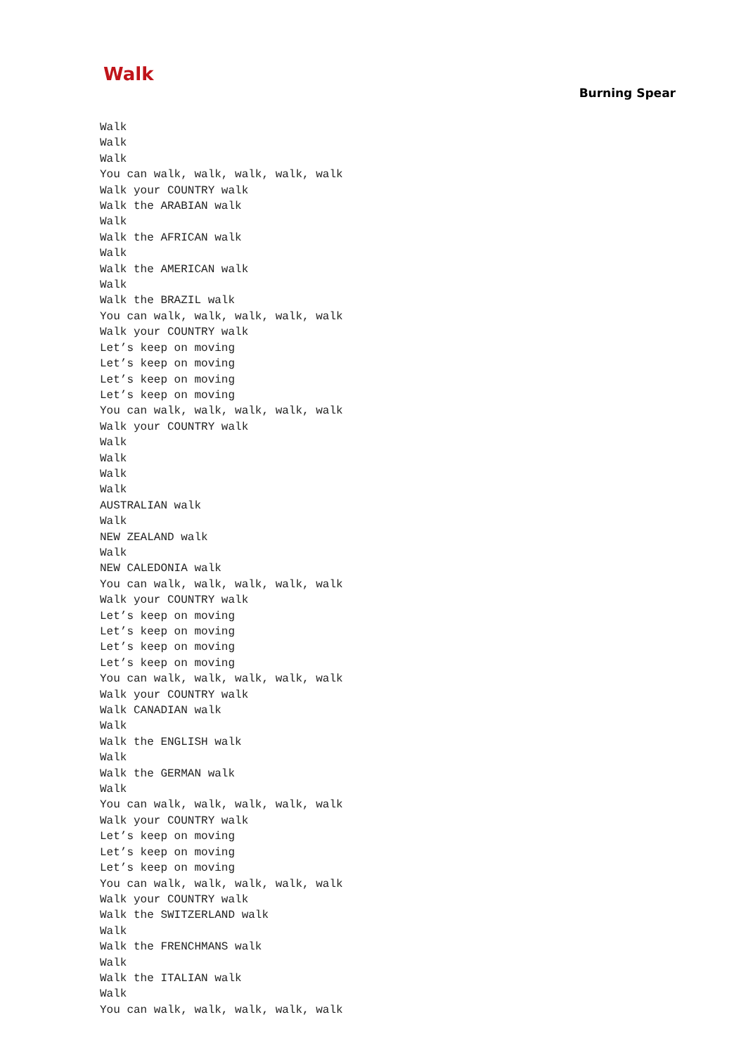Walk
Burning Spear
Walk
Walk
Walk
You can walk, walk, walk, walk, walk
Walk your COUNTRY walk
Walk the ARABIAN walk
Walk
Walk the AFRICAN walk
Walk
Walk the AMERICAN walk
Walk
Walk the BRAZIL walk
You can walk, walk, walk, walk, walk
Walk your COUNTRY walk
Let’s keep on moving
Let’s keep on moving
Let’s keep on moving
Let’s keep on moving
You can walk, walk, walk, walk, walk
Walk your COUNTRY walk
Walk
Walk
Walk
Walk
AUSTRALIAN walk
Walk
NEW ZEALAND walk
Walk
NEW CALEDONIA walk
You can walk, walk, walk, walk, walk
Walk your COUNTRY walk
Let’s keep on moving
Let’s keep on moving
Let’s keep on moving
Let’s keep on moving
You can walk, walk, walk, walk, walk
Walk your COUNTRY walk
Walk CANADIAN walk
Walk
Walk the ENGLISH walk
Walk
Walk the GERMAN walk
Walk
You can walk, walk, walk, walk, walk
Walk your COUNTRY walk
Let’s keep on moving
Let’s keep on moving
Let’s keep on moving
You can walk, walk, walk, walk, walk
Walk your COUNTRY walk
Walk the SWITZERLAND walk
Walk
Walk the FRENCHMANS walk
Walk
Walk the ITALIAN walk
Walk
You can walk, walk, walk, walk, walk